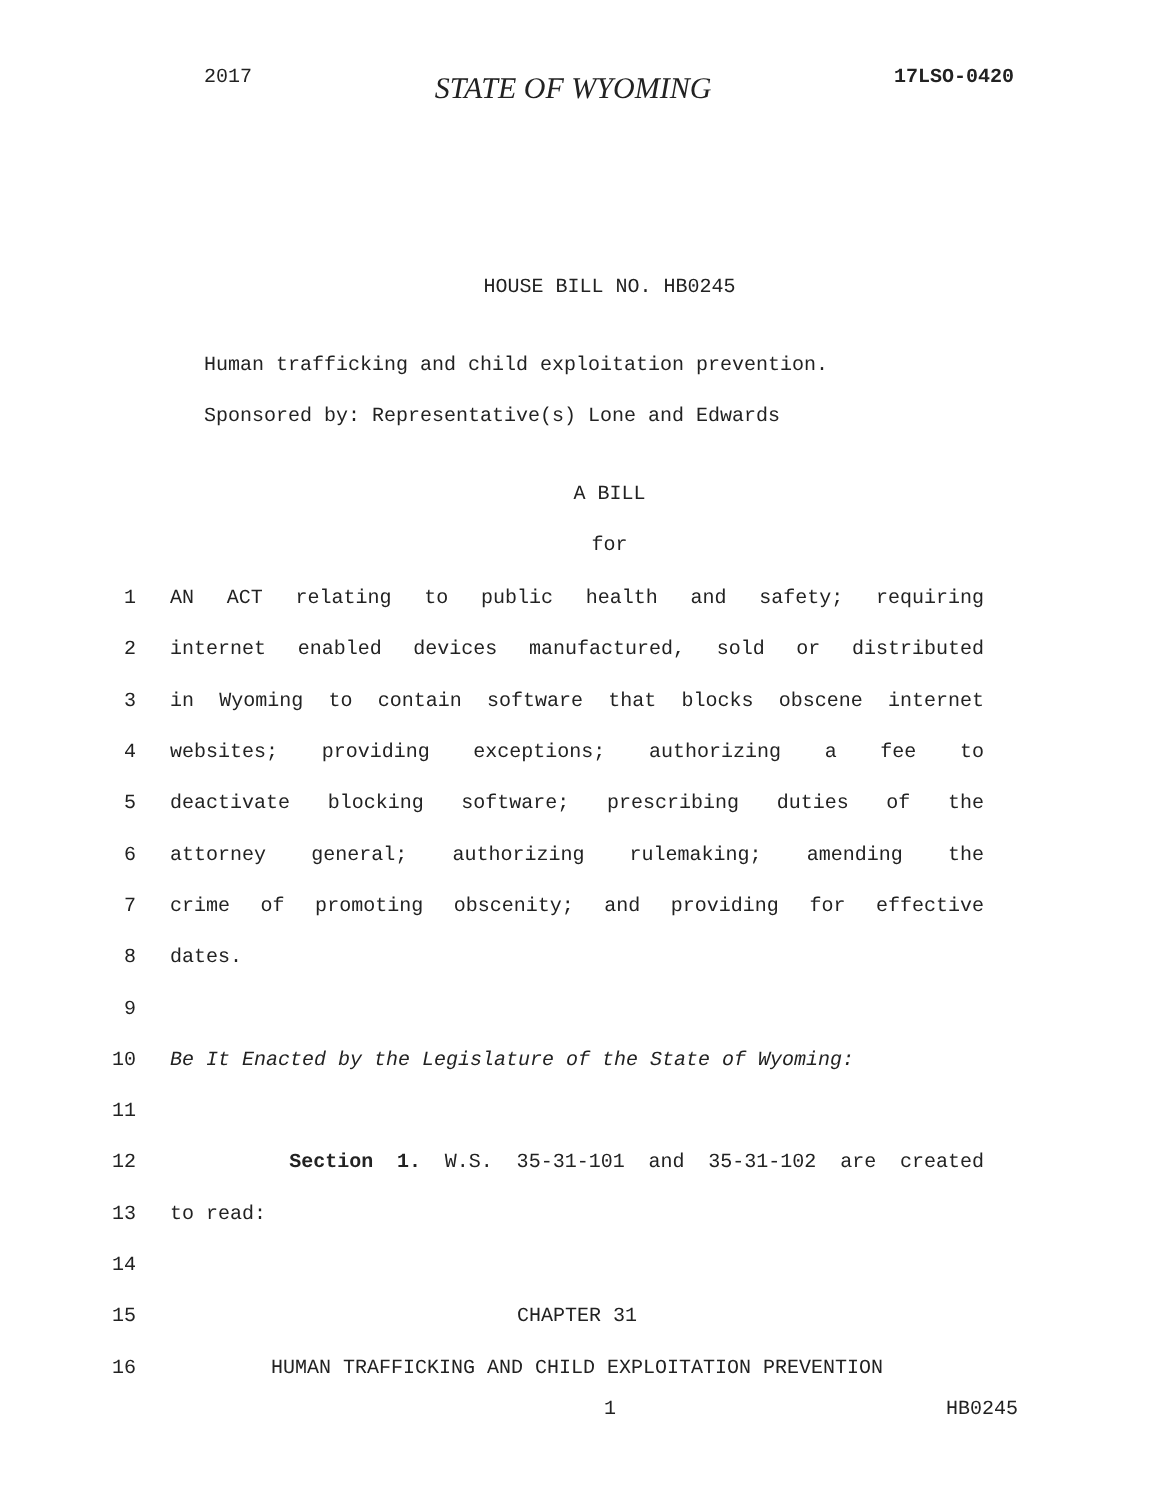2017 STATE OF WYOMING 17LSO-0420
HOUSE BILL NO. HB0245
Human trafficking and child exploitation prevention.
Sponsored by: Representative(s) Lone and Edwards
A BILL
for
1 AN ACT relating to public health and safety; requiring
2 internet enabled devices manufactured, sold or distributed
3 in Wyoming to contain software that blocks obscene internet
4 websites; providing exceptions; authorizing a fee to
5 deactivate blocking software; prescribing duties of the
6 attorney general; authorizing rulemaking; amending the
7 crime of promoting obscenity; and providing for effective
8 dates.
9
10 Be It Enacted by the Legislature of the State of Wyoming:
11
12 Section 1. W.S. 35-31-101 and 35-31-102 are created
13 to read:
14
15 CHAPTER 31
16 HUMAN TRAFFICKING AND CHILD EXPLOITATION PREVENTION
1 HB0245